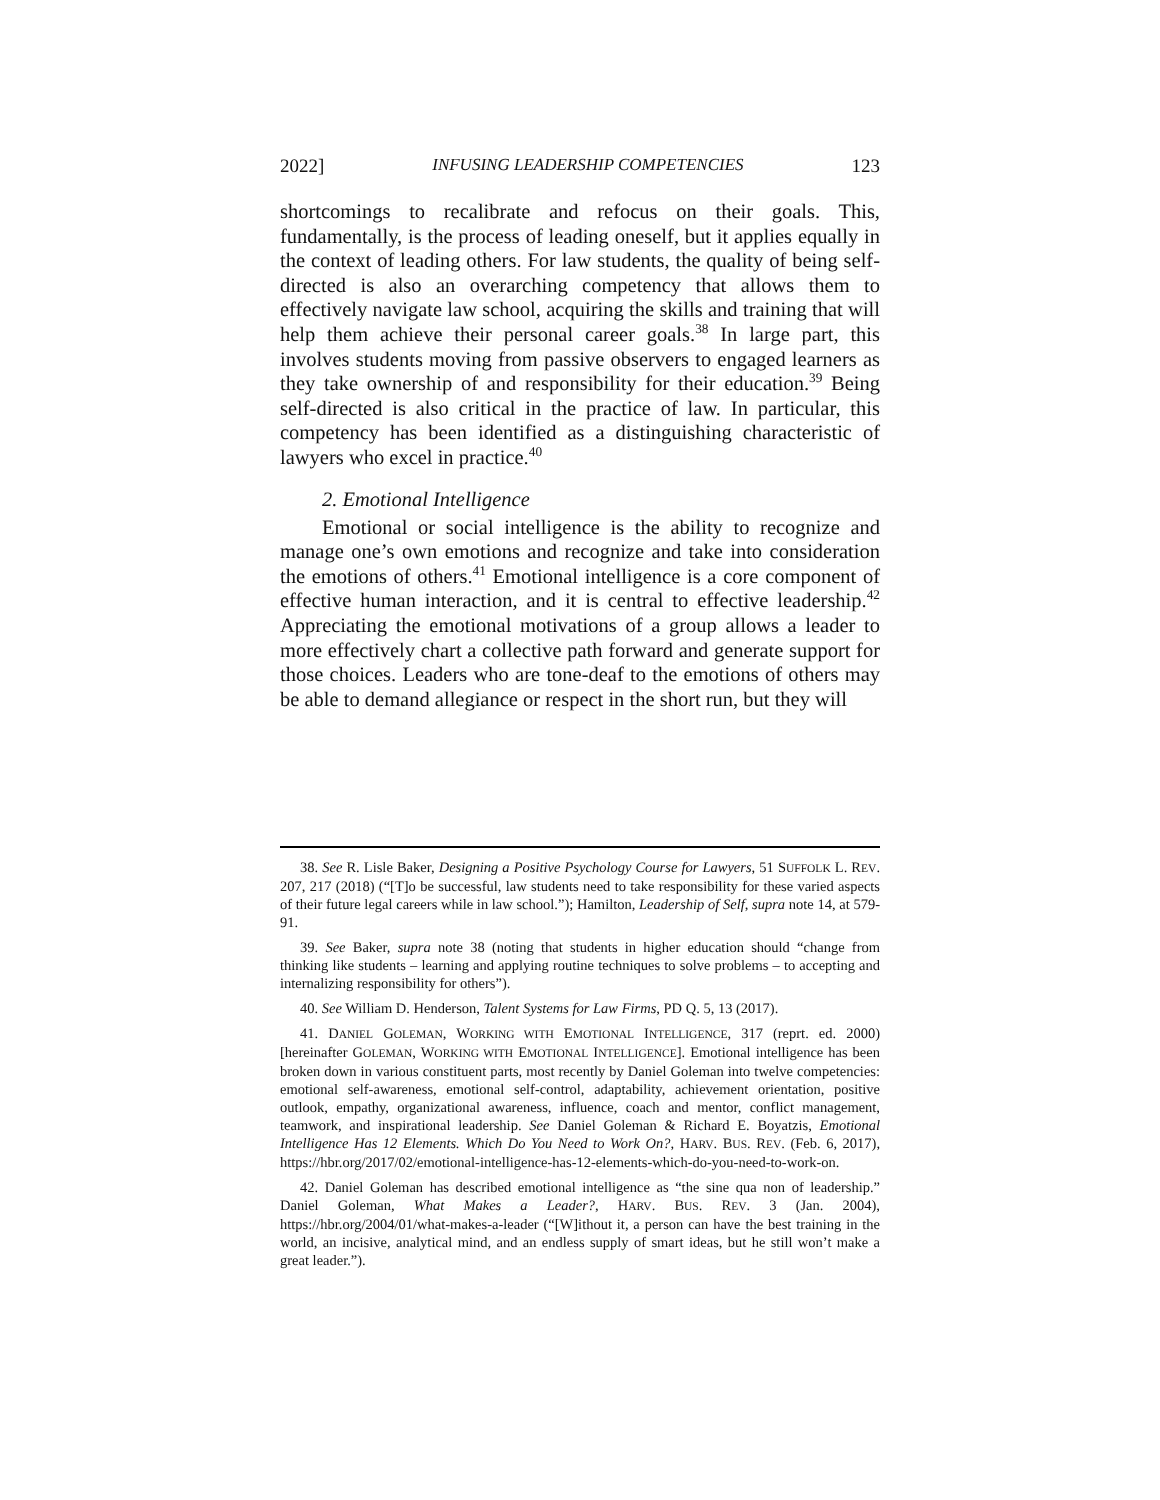2022] INFUSING LEADERSHIP COMPETENCIES 123
shortcomings to recalibrate and refocus on their goals. This, fundamentally, is the process of leading oneself, but it applies equally in the context of leading others. For law students, the quality of being self-directed is also an overarching competency that allows them to effectively navigate law school, acquiring the skills and training that will help them achieve their personal career goals.<sup>38</sup> In large part, this involves students moving from passive observers to engaged learners as they take ownership of and responsibility for their education.<sup>39</sup> Being self-directed is also critical in the practice of law. In particular, this competency has been identified as a distinguishing characteristic of lawyers who excel in practice.<sup>40</sup>
2. Emotional Intelligence
Emotional or social intelligence is the ability to recognize and manage one’s own emotions and recognize and take into consideration the emotions of others.<sup>41</sup> Emotional intelligence is a core component of effective human interaction, and it is central to effective leadership.<sup>42</sup> Appreciating the emotional motivations of a group allows a leader to more effectively chart a collective path forward and generate support for those choices. Leaders who are tone-deaf to the emotions of others may be able to demand allegiance or respect in the short run, but they will
38. See R. Lisle Baker, Designing a Positive Psychology Course for Lawyers, 51 SUFFOLK L. REV. 207, 217 (2018) (“[T]o be successful, law students need to take responsibility for these varied aspects of their future legal careers while in law school.”); Hamilton, Leadership of Self, supra note 14, at 579-91.
39. See Baker, supra note 38 (noting that students in higher education should “change from thinking like students – learning and applying routine techniques to solve problems – to accepting and internalizing responsibility for others”).
40. See William D. Henderson, Talent Systems for Law Firms, PD Q. 5, 13 (2017).
41. DANIEL GOLEMAN, WORKING WITH EMOTIONAL INTELLIGENCE, 317 (reprt. ed. 2000) [hereinafter GOLEMAN, WORKING WITH EMOTIONAL INTELLIGENCE]. Emotional intelligence has been broken down in various constituent parts, most recently by Daniel Goleman into twelve competencies: emotional self-awareness, emotional self-control, adaptability, achievement orientation, positive outlook, empathy, organizational awareness, influence, coach and mentor, conflict management, teamwork, and inspirational leadership. See Daniel Goleman & Richard E. Boyatzis, Emotional Intelligence Has 12 Elements. Which Do You Need to Work On?, HARV. BUS. REV. (Feb. 6, 2017), https://hbr.org/2017/02/emotional-intelligence-has-12-elements-which-do-you-need-to-work-on.
42. Daniel Goleman has described emotional intelligence as “the sine qua non of leadership.” Daniel Goleman, What Makes a Leader?, HARV. BUS. REV. 3 (Jan. 2004), https://hbr.org/2004/01/what-makes-a-leader (“[W]ithout it, a person can have the best training in the world, an incisive, analytical mind, and an endless supply of smart ideas, but he still won’t make a great leader.”).